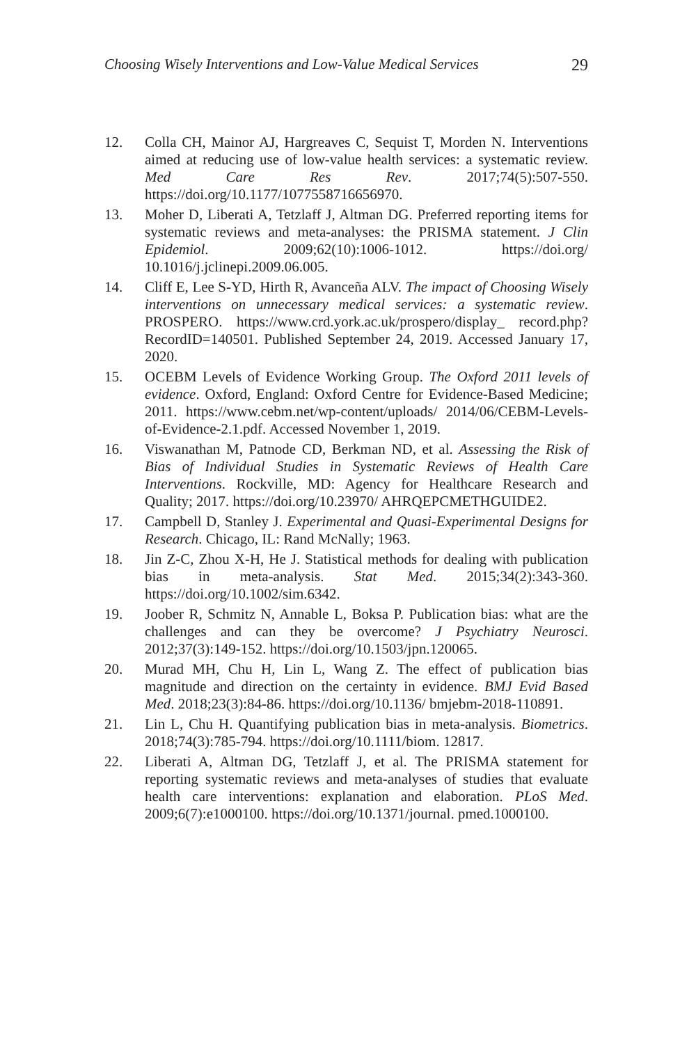Choosing Wisely Interventions and Low-Value Medical Services 29
12. Colla CH, Mainor AJ, Hargreaves C, Sequist T, Morden N. Interventions aimed at reducing use of low-value health services: a systematic review. Med Care Res Rev. 2017;74(5):507-550. https://doi.org/10.1177/1077558716656970.
13. Moher D, Liberati A, Tetzlaff J, Altman DG. Preferred reporting items for systematic reviews and meta-analyses: the PRISMA statement. J Clin Epidemiol. 2009;62(10):1006-1012. https://doi.org/ 10.1016/j.jclinepi.2009.06.005.
14. Cliff E, Lee S-YD, Hirth R, Avanceña ALV. The impact of Choosing Wisely interventions on unnecessary medical services: a systematic review. PROSPERO. https://www.crd.york.ac.uk/prospero/display_ record.php?RecordID=140501. Published September 24, 2019. Accessed January 17, 2020.
15. OCEBM Levels of Evidence Working Group. The Oxford 2011 levels of evidence. Oxford, England: Oxford Centre for Evidence-Based Medicine; 2011. https://www.cebm.net/wp-content/uploads/ 2014/06/CEBM-Levels-of-Evidence-2.1.pdf. Accessed November 1, 2019.
16. Viswanathan M, Patnode CD, Berkman ND, et al. Assessing the Risk of Bias of Individual Studies in Systematic Reviews of Health Care Interventions. Rockville, MD: Agency for Healthcare Research and Quality; 2017. https://doi.org/10.23970/ AHRQEPCMETHGUIDE2.
17. Campbell D, Stanley J. Experimental and Quasi-Experimental Designs for Research. Chicago, IL: Rand McNally; 1963.
18. Jin Z-C, Zhou X-H, He J. Statistical methods for dealing with publication bias in meta-analysis. Stat Med. 2015;34(2):343-360. https://doi.org/10.1002/sim.6342.
19. Joober R, Schmitz N, Annable L, Boksa P. Publication bias: what are the challenges and can they be overcome? J Psychiatry Neurosci. 2012;37(3):149-152. https://doi.org/10.1503/jpn.120065.
20. Murad MH, Chu H, Lin L, Wang Z. The effect of publication bias magnitude and direction on the certainty in evidence. BMJ Evid Based Med. 2018;23(3):84-86. https://doi.org/10.1136/ bmjebm-2018-110891.
21. Lin L, Chu H. Quantifying publication bias in meta-analysis. Biometrics. 2018;74(3):785-794. https://doi.org/10.1111/biom. 12817.
22. Liberati A, Altman DG, Tetzlaff J, et al. The PRISMA statement for reporting systematic reviews and meta-analyses of studies that evaluate health care interventions: explanation and elaboration. PLoS Med. 2009;6(7):e1000100. https://doi.org/10.1371/journal. pmed.1000100.